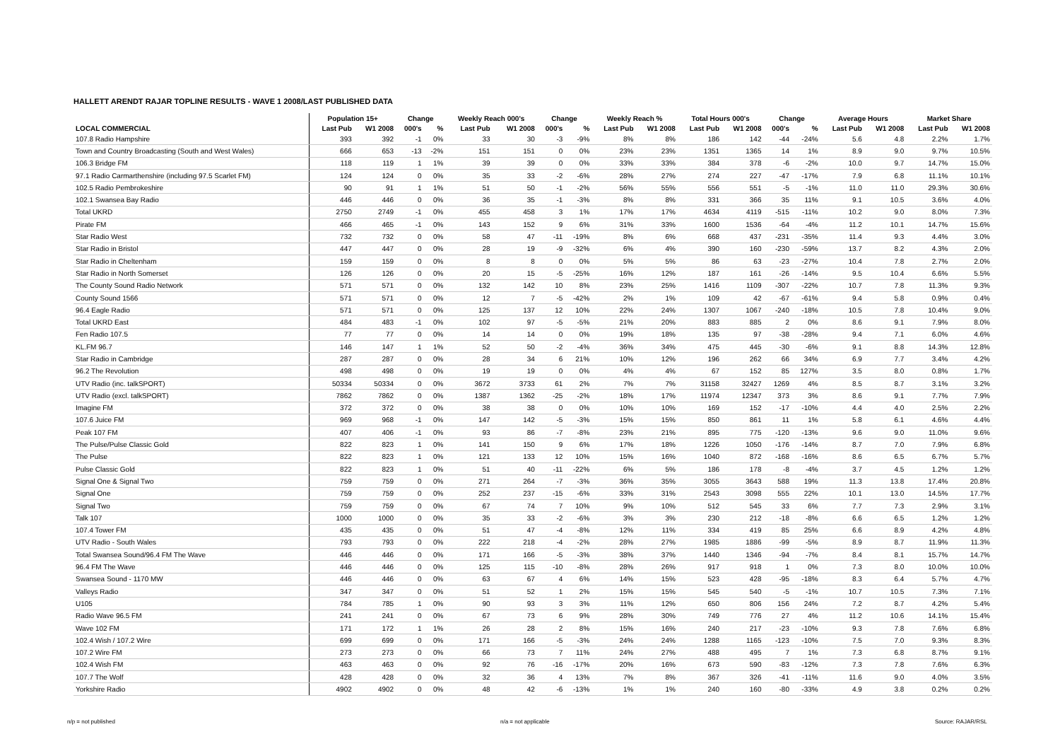HALLETT ARENDT RAJAR TOPLINE RESULTS - WAVE 1 2008/LAST PUBLISHED DATA
| | Population 15+ | | Change | | Weekly Reach 000's | | Change | | Weekly Reach % | | Total Hours 000's | | Change | | Average Hours | | Market Share | |
| --- | --- | --- | --- | --- | --- | --- | --- | --- | --- | --- | --- | --- | --- | --- | --- | --- | --- | --- |
| LOCAL COMMERCIAL | Last Pub | W1 2008 | 000's | % | Last Pub | W1 2008 | 000's | % | Last Pub | W1 2008 | Last Pub | W1 2008 | 000's | % | Last Pub | W1 2008 | Last Pub | W1 2008 |
| 107.8 Radio Hampshire | 393 | 392 | -1 | 0% | 33 | 30 | -3 | -9% | 8% | 8% | 186 | 142 | -44 | -24% | 5.6 | 4.8 | 2.2% | 1.7% |
| Town and Country Broadcasting (South and West Wales) | 666 | 653 | -13 | -2% | 151 | 151 | 0 | 0% | 23% | 23% | 1351 | 1365 | 14 | 1% | 8.9 | 9.0 | 9.7% | 10.5% |
| 106.3 Bridge FM | 118 | 119 | 1 | 1% | 39 | 39 | 0 | 0% | 33% | 33% | 384 | 378 | -6 | -2% | 10.0 | 9.7 | 14.7% | 15.0% |
| 97.1 Radio Carmarthenshire (including 97.5 Scarlet FM) | 124 | 124 | 0 | 0% | 35 | 33 | -2 | -6% | 28% | 27% | 274 | 227 | -47 | -17% | 7.9 | 6.8 | 11.1% | 10.1% |
| 102.5 Radio Pembrokeshire | 90 | 91 | 1 | 1% | 51 | 50 | -1 | -2% | 56% | 55% | 556 | 551 | -5 | -1% | 11.0 | 11.0 | 29.3% | 30.6% |
| 102.1 Swansea Bay Radio | 446 | 446 | 0 | 0% | 36 | 35 | -1 | -3% | 8% | 8% | 331 | 366 | 35 | 11% | 9.1 | 10.5 | 3.6% | 4.0% |
| Total UKRD | 2750 | 2749 | -1 | 0% | 455 | 458 | 3 | 1% | 17% | 17% | 4634 | 4119 | -515 | -11% | 10.2 | 9.0 | 8.0% | 7.3% |
| Pirate FM | 466 | 465 | -1 | 0% | 143 | 152 | 9 | 6% | 31% | 33% | 1600 | 1536 | -64 | -4% | 11.2 | 10.1 | 14.7% | 15.6% |
| Star Radio West | 732 | 732 | 0 | 0% | 58 | 47 | -11 | -19% | 8% | 6% | 668 | 437 | -231 | -35% | 11.4 | 9.3 | 4.4% | 3.0% |
| Star Radio in Bristol | 447 | 447 | 0 | 0% | 28 | 19 | -9 | -32% | 6% | 4% | 390 | 160 | -230 | -59% | 13.7 | 8.2 | 4.3% | 2.0% |
| Star Radio in Cheltenham | 159 | 159 | 0 | 0% | 8 | 8 | 0 | 0% | 5% | 5% | 86 | 63 | -23 | -27% | 10.4 | 7.8 | 2.7% | 2.0% |
| Star Radio in North Somerset | 126 | 126 | 0 | 0% | 20 | 15 | -5 | -25% | 16% | 12% | 187 | 161 | -26 | -14% | 9.5 | 10.4 | 6.6% | 5.5% |
| The County Sound Radio Network | 571 | 571 | 0 | 0% | 132 | 142 | 10 | 8% | 23% | 25% | 1416 | 1109 | -307 | -22% | 10.7 | 7.8 | 11.3% | 9.3% |
| County Sound 1566 | 571 | 571 | 0 | 0% | 12 | 7 | -5 | -42% | 2% | 1% | 109 | 42 | -67 | -61% | 9.4 | 5.8 | 0.9% | 0.4% |
| 96.4 Eagle Radio | 571 | 571 | 0 | 0% | 125 | 137 | 12 | 10% | 22% | 24% | 1307 | 1067 | -240 | -18% | 10.5 | 7.8 | 10.4% | 9.0% |
| Total UKRD East | 484 | 483 | -1 | 0% | 102 | 97 | -5 | -5% | 21% | 20% | 883 | 885 | 2 | 0% | 8.6 | 9.1 | 7.9% | 8.0% |
| Fen Radio 107.5 | 77 | 77 | 0 | 0% | 14 | 14 | 0 | 0% | 19% | 18% | 135 | 97 | -38 | -28% | 9.4 | 7.1 | 6.0% | 4.6% |
| KL.FM 96.7 | 146 | 147 | 1 | 1% | 52 | 50 | -2 | -4% | 36% | 34% | 475 | 445 | -30 | -6% | 9.1 | 8.8 | 14.3% | 12.8% |
| Star Radio in Cambridge | 287 | 287 | 0 | 0% | 28 | 34 | 6 | 21% | 10% | 12% | 196 | 262 | 66 | 34% | 6.9 | 7.7 | 3.4% | 4.2% |
| 96.2 The Revolution | 498 | 498 | 0 | 0% | 19 | 19 | 0 | 0% | 4% | 4% | 67 | 152 | 85 | 127% | 3.5 | 8.0 | 0.8% | 1.7% |
| UTV Radio (inc. talkSPORT) | 50334 | 50334 | 0 | 0% | 3672 | 3733 | 61 | 2% | 7% | 7% | 31158 | 32427 | 1269 | 4% | 8.5 | 8.7 | 3.1% | 3.2% |
| UTV Radio (excl. talkSPORT) | 7862 | 7862 | 0 | 0% | 1387 | 1362 | -25 | -2% | 18% | 17% | 11974 | 12347 | 373 | 3% | 8.6 | 9.1 | 7.7% | 7.9% |
| Imagine FM | 372 | 372 | 0 | 0% | 38 | 38 | 0 | 0% | 10% | 10% | 169 | 152 | -17 | -10% | 4.4 | 4.0 | 2.5% | 2.2% |
| 107.6 Juice FM | 969 | 968 | -1 | 0% | 147 | 142 | -5 | -3% | 15% | 15% | 850 | 861 | 11 | 1% | 5.8 | 6.1 | 4.6% | 4.4% |
| Peak 107 FM | 407 | 406 | -1 | 0% | 93 | 86 | -7 | -8% | 23% | 21% | 895 | 775 | -120 | -13% | 9.6 | 9.0 | 11.0% | 9.6% |
| The Pulse/Pulse Classic Gold | 822 | 823 | 1 | 0% | 141 | 150 | 9 | 6% | 17% | 18% | 1226 | 1050 | -176 | -14% | 8.7 | 7.0 | 7.9% | 6.8% |
| The Pulse | 822 | 823 | 1 | 0% | 121 | 133 | 12 | 10% | 15% | 16% | 1040 | 872 | -168 | -16% | 8.6 | 6.5 | 6.7% | 5.7% |
| Pulse Classic Gold | 822 | 823 | 1 | 0% | 51 | 40 | -11 | -22% | 6% | 5% | 186 | 178 | -8 | -4% | 3.7 | 4.5 | 1.2% | 1.2% |
| Signal One & Signal Two | 759 | 759 | 0 | 0% | 271 | 264 | -7 | -3% | 36% | 35% | 3055 | 3643 | 588 | 19% | 11.3 | 13.8 | 17.4% | 20.8% |
| Signal One | 759 | 759 | 0 | 0% | 252 | 237 | -15 | -6% | 33% | 31% | 2543 | 3098 | 555 | 22% | 10.1 | 13.0 | 14.5% | 17.7% |
| Signal Two | 759 | 759 | 0 | 0% | 67 | 74 | 7 | 10% | 9% | 10% | 512 | 545 | 33 | 6% | 7.7 | 7.3 | 2.9% | 3.1% |
| Talk 107 | 1000 | 1000 | 0 | 0% | 35 | 33 | -2 | -6% | 3% | 3% | 230 | 212 | -18 | -8% | 6.6 | 6.5 | 1.2% | 1.2% |
| 107.4 Tower FM | 435 | 435 | 0 | 0% | 51 | 47 | -4 | -8% | 12% | 11% | 334 | 419 | 85 | 25% | 6.6 | 8.9 | 4.2% | 4.8% |
| UTV Radio - South Wales | 793 | 793 | 0 | 0% | 222 | 218 | -4 | -2% | 28% | 27% | 1985 | 1886 | -99 | -5% | 8.9 | 8.7 | 11.9% | 11.3% |
| Total Swansea Sound/96.4 FM The Wave | 446 | 446 | 0 | 0% | 171 | 166 | -5 | -3% | 38% | 37% | 1440 | 1346 | -94 | -7% | 8.4 | 8.1 | 15.7% | 14.7% |
| 96.4 FM The Wave | 446 | 446 | 0 | 0% | 125 | 115 | -10 | -8% | 28% | 26% | 917 | 918 | 1 | 0% | 7.3 | 8.0 | 10.0% | 10.0% |
| Swansea Sound - 1170 MW | 446 | 446 | 0 | 0% | 63 | 67 | 4 | 6% | 14% | 15% | 523 | 428 | -95 | -18% | 8.3 | 6.4 | 5.7% | 4.7% |
| Valleys Radio | 347 | 347 | 0 | 0% | 51 | 52 | 1 | 2% | 15% | 15% | 545 | 540 | -5 | -1% | 10.7 | 10.5 | 7.3% | 7.1% |
| U105 | 784 | 785 | 1 | 0% | 90 | 93 | 3 | 3% | 11% | 12% | 650 | 806 | 156 | 24% | 7.2 | 8.7 | 4.2% | 5.4% |
| Radio Wave 96.5 FM | 241 | 241 | 0 | 0% | 67 | 73 | 6 | 9% | 28% | 30% | 749 | 776 | 27 | 4% | 11.2 | 10.6 | 14.1% | 15.4% |
| Wave 102 FM | 171 | 172 | 1 | 1% | 26 | 28 | 2 | 8% | 15% | 16% | 240 | 217 | -23 | -10% | 9.3 | 7.8 | 7.6% | 6.8% |
| 102.4 Wish / 107.2 Wire | 699 | 699 | 0 | 0% | 171 | 166 | -5 | -3% | 24% | 24% | 1288 | 1165 | -123 | -10% | 7.5 | 7.0 | 9.3% | 8.3% |
| 107.2 Wire FM | 273 | 273 | 0 | 0% | 66 | 73 | 7 | 11% | 24% | 27% | 488 | 495 | 7 | 1% | 7.3 | 6.8 | 8.7% | 9.1% |
| 102.4 Wish FM | 463 | 463 | 0 | 0% | 92 | 76 | -16 | -17% | 20% | 16% | 673 | 590 | -83 | -12% | 7.3 | 7.8 | 7.6% | 6.3% |
| 107.7 The Wolf | 428 | 428 | 0 | 0% | 32 | 36 | 4 | 13% | 7% | 8% | 367 | 326 | -41 | -11% | 11.6 | 9.0 | 4.0% | 3.5% |
| Yorkshire Radio | 4902 | 4902 | 0 | 0% | 48 | 42 | -6 | -13% | 1% | 1% | 240 | 160 | -80 | -33% | 4.9 | 3.8 | 0.2% | 0.2% |
n/p = not published n/a = not applicable Source: RAJAR/RSL